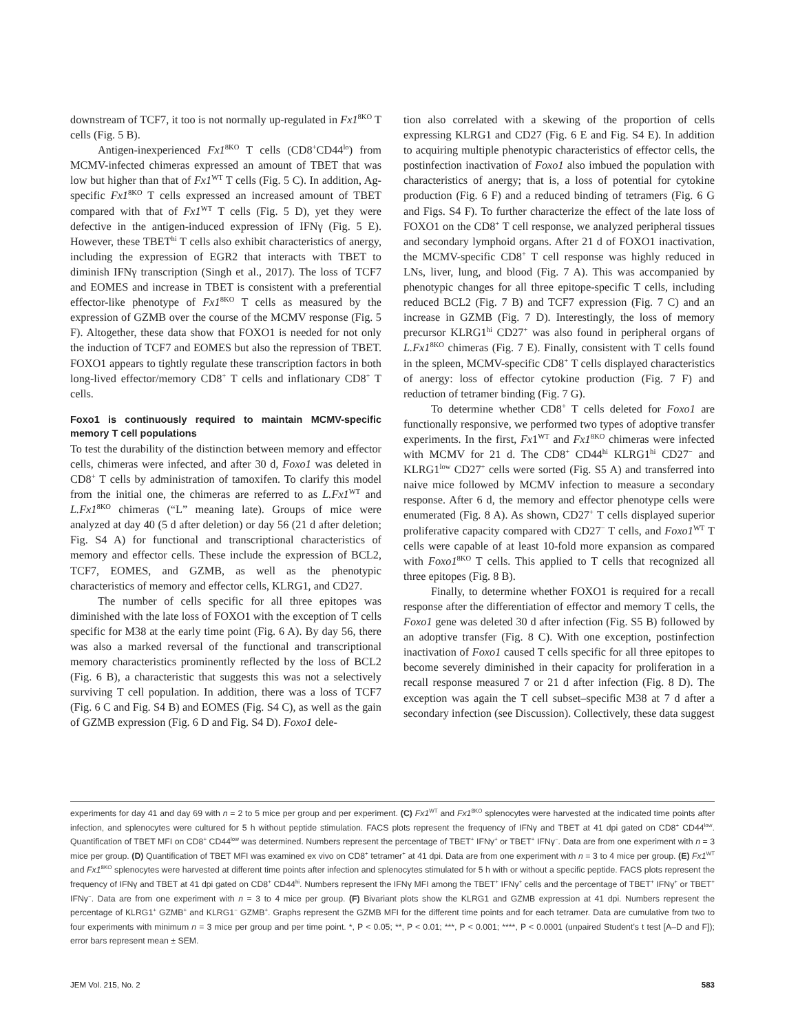downstream of TCF7, it too is not normally up-regulated in Fx1<sup>8KO</sup> T cells (Fig. 5 B).
Antigen-inexperienced Fx1<sup>8KO</sup> T cells (CD8<sup>+</sup>CD44<sup>lo</sup>) from MCMV-infected chimeras expressed an amount of TBET that was low but higher than that of Fx1<sup>WT</sup> T cells (Fig. 5 C). In addition, Ag-specific Fx1<sup>8KO</sup> T cells expressed an increased amount of TBET compared with that of Fx1<sup>WT</sup> T cells (Fig. 5 D), yet they were defective in the antigen-induced expression of IFNγ (Fig. 5 E). However, these TBET<sup>hi</sup> T cells also exhibit characteristics of anergy, including the expression of EGR2 that interacts with TBET to diminish IFNγ transcription (Singh et al., 2017). The loss of TCF7 and EOMES and increase in TBET is consistent with a preferential effector-like phenotype of Fx1<sup>8KO</sup> T cells as measured by the expression of GZMB over the course of the MCMV response (Fig. 5 F). Altogether, these data show that FOXO1 is needed for not only the induction of TCF7 and EOMES but also the repression of TBET. FOXO1 appears to tightly regulate these transcription factors in both long-lived effector/memory CD8<sup>+</sup> T cells and inflationary CD8<sup>+</sup> T cells.
Foxo1 is continuously required to maintain MCMV-specific memory T cell populations
To test the durability of the distinction between memory and effector cells, chimeras were infected, and after 30 d, Foxo1 was deleted in CD8<sup>+</sup> T cells by administration of tamoxifen. To clarify this model from the initial one, the chimeras are referred to as L.Fx1<sup>WT</sup> and L.Fx1<sup>8KO</sup> chimeras (“L” meaning late). Groups of mice were analyzed at day 40 (5 d after deletion) or day 56 (21 d after deletion; Fig. S4 A) for functional and transcriptional characteristics of memory and effector cells. These include the expression of BCL2, TCF7, EOMES, and GZMB, as well as the phenotypic characteristics of memory and effector cells, KLRG1, and CD27.
The number of cells specific for all three epitopes was diminished with the late loss of FOXO1 with the exception of T cells specific for M38 at the early time point (Fig. 6 A). By day 56, there was also a marked reversal of the functional and transcriptional memory characteristics prominently reflected by the loss of BCL2 (Fig. 6 B), a characteristic that suggests this was not a selectively surviving T cell population. In addition, there was a loss of TCF7 (Fig. 6 C and Fig. S4 B) and EOMES (Fig. S4 C), as well as the gain of GZMB expression (Fig. 6 D and Fig. S4 D). Foxo1 dele-
tion also correlated with a skewing of the proportion of cells expressing KLRG1 and CD27 (Fig. 6 E and Fig. S4 E). In addition to acquiring multiple phenotypic characteristics of effector cells, the postinfection inactivation of Foxo1 also imbued the population with characteristics of anergy; that is, a loss of potential for cytokine production (Fig. 6 F) and a reduced binding of tetramers (Fig. 6 G and Figs. S4 F). To further characterize the effect of the late loss of FOXO1 on the CD8<sup>+</sup> T cell response, we analyzed peripheral tissues and secondary lymphoid organs. After 21 d of FOXO1 inactivation, the MCMV-specific CD8<sup>+</sup> T cell response was highly reduced in LNs, liver, lung, and blood (Fig. 7 A). This was accompanied by phenotypic changes for all three epitope-specific T cells, including reduced BCL2 (Fig. 7 B) and TCF7 expression (Fig. 7 C) and an increase in GZMB (Fig. 7 D). Interestingly, the loss of memory precursor KLRG1<sup>hi</sup> CD27<sup>+</sup> was also found in peripheral organs of L.Fx1<sup>8KO</sup> chimeras (Fig. 7 E). Finally, consistent with T cells found in the spleen, MCMV-specific CD8<sup>+</sup> T cells displayed characteristics of anergy: loss of effector cytokine production (Fig. 7 F) and reduction of tetramer binding (Fig. 7 G).
To determine whether CD8<sup>+</sup> T cells deleted for Foxo1 are functionally responsive, we performed two types of adoptive transfer experiments. In the first, Fx1<sup>WT</sup> and Fx1<sup>8KO</sup> chimeras were infected with MCMV for 21 d. The CD8<sup>+</sup> CD44<sup>hi</sup> KLRG1<sup>hi</sup> CD27<sup>−</sup> and KLRG1<sup>low</sup> CD27<sup>+</sup> cells were sorted (Fig. S5 A) and transferred into naive mice followed by MCMV infection to measure a secondary response. After 6 d, the memory and effector phenotype cells were enumerated (Fig. 8 A). As shown, CD27<sup>+</sup> T cells displayed superior proliferative capacity compared with CD27<sup>−</sup> T cells, and Foxo1<sup>WT</sup> T cells were capable of at least 10-fold more expansion as compared with Foxo1<sup>8KO</sup> T cells. This applied to T cells that recognized all three epitopes (Fig. 8 B).
Finally, to determine whether FOXO1 is required for a recall response after the differentiation of effector and memory T cells, the Foxo1 gene was deleted 30 d after infection (Fig. S5 B) followed by an adoptive transfer (Fig. 8 C). With one exception, postinfection inactivation of Foxo1 caused T cells specific for all three epitopes to become severely diminished in their capacity for proliferation in a recall response measured 7 or 21 d after infection (Fig. 8 D). The exception was again the T cell subset–specific M38 at 7 d after a secondary infection (see Discussion). Collectively, these data suggest
experiments for day 41 and day 69 with n = 2 to 5 mice per group and per experiment. (C) Fx1<sup>WT</sup> and Fx1<sup>8KO</sup> splenocytes were harvested at the indicated time points after infection, and splenocytes were cultured for 5 h without peptide stimulation. FACS plots represent the frequency of IFNγ and TBET at 41 dpi gated on CD8<sup>+</sup> CD44<sup>low</sup>. Quantification of TBET MFI on CD8<sup>+</sup> CD44<sup>low</sup> was determined. Numbers represent the percentage of TBET<sup>+</sup> IFNγ<sup>+</sup> or TBET<sup>+</sup> IFNγ<sup>−</sup>. Data are from one experiment with n = 3 mice per group. (D) Quantification of TBET MFI was examined ex vivo on CD8<sup>+</sup> tetramer<sup>+</sup> at 41 dpi. Data are from one experiment with n = 3 to 4 mice per group. (E) Fx1<sup>WT</sup> and Fx1<sup>8KO</sup> splenocytes were harvested at different time points after infection and splenocytes stimulated for 5 h with or without a specific peptide. FACS plots represent the frequency of IFNγ and TBET at 41 dpi gated on CD8<sup>+</sup> CD44<sup>hi</sup>. Numbers represent the IFNγ MFI among the TBET<sup>+</sup> IFNγ<sup>+</sup> cells and the percentage of TBET<sup>+</sup> IFNγ<sup>+</sup> or TBET<sup>+</sup> IFNγ<sup>−</sup>. Data are from one experiment with n = 3 to 4 mice per group. (F) Bivariant plots show the KLRG1 and GZMB expression at 41 dpi. Numbers represent the percentage of KLRG1<sup>+</sup> GZMB<sup>+</sup> and KLRG1<sup>−</sup> GZMB<sup>+</sup>. Graphs represent the GZMB MFI for the different time points and for each tetramer. Data are cumulative from two to four experiments with minimum n = 3 mice per group and per time point. *, P < 0.05; **, P < 0.01; ***, P < 0.001; ****, P < 0.0001 (unpaired Student’s t test [A–D and F]); error bars represent mean ± SEM.
JEM Vol. 215, No. 2 583